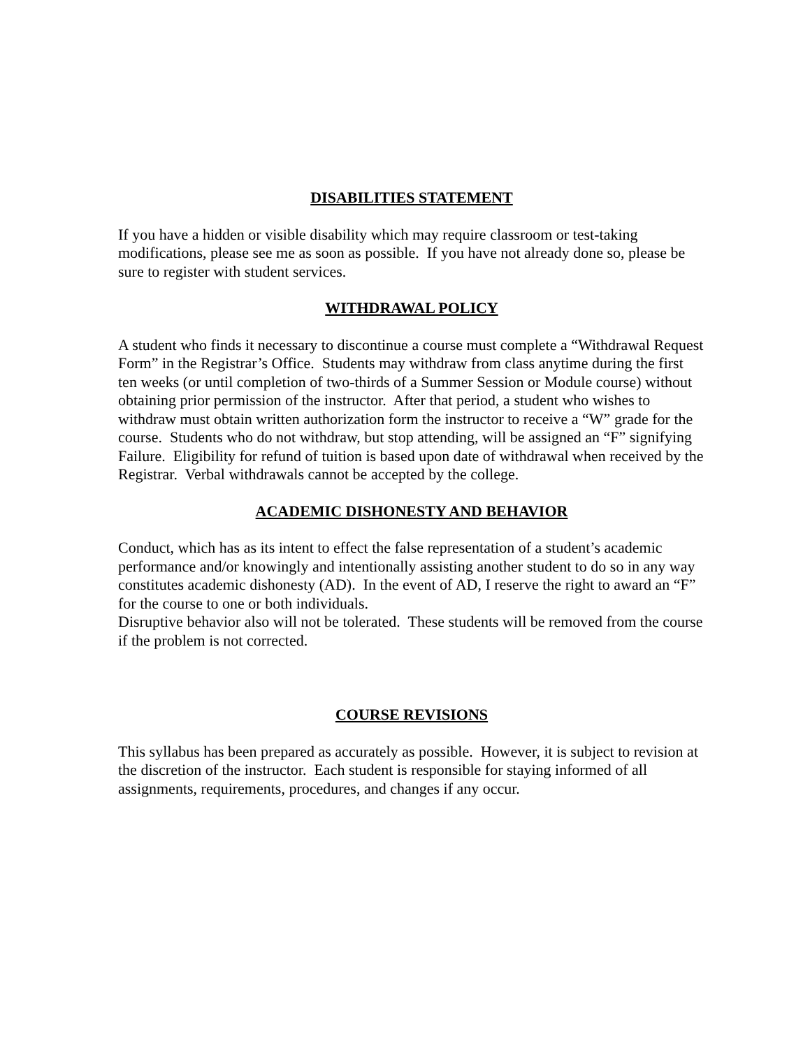DISABILITIES STATEMENT
If you have a hidden or visible disability which may require classroom or test-taking modifications, please see me as soon as possible. If you have not already done so, please be sure to register with student services.
WITHDRAWAL POLICY
A student who finds it necessary to discontinue a course must complete a “Withdrawal Request Form” in the Registrar’s Office. Students may withdraw from class anytime during the first ten weeks (or until completion of two-thirds of a Summer Session or Module course) without obtaining prior permission of the instructor. After that period, a student who wishes to withdraw must obtain written authorization form the instructor to receive a “W” grade for the course. Students who do not withdraw, but stop attending, will be assigned an “F” signifying Failure. Eligibility for refund of tuition is based upon date of withdrawal when received by the Registrar. Verbal withdrawals cannot be accepted by the college.
ACADEMIC DISHONESTY AND BEHAVIOR
Conduct, which has as its intent to effect the false representation of a student’s academic performance and/or knowingly and intentionally assisting another student to do so in any way constitutes academic dishonesty (AD). In the event of AD, I reserve the right to award an “F” for the course to one or both individuals.
Disruptive behavior also will not be tolerated. These students will be removed from the course if the problem is not corrected.
COURSE REVISIONS
This syllabus has been prepared as accurately as possible. However, it is subject to revision at the discretion of the instructor. Each student is responsible for staying informed of all assignments, requirements, procedures, and changes if any occur.